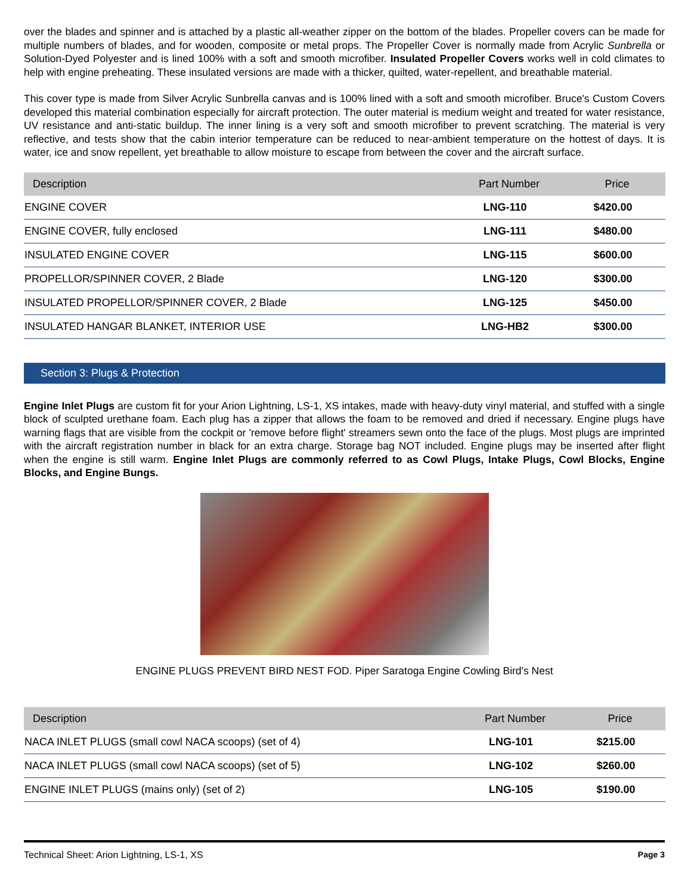over the blades and spinner and is attached by a plastic all-weather zipper on the bottom of the blades. Propeller covers can be made for multiple numbers of blades, and for wooden, composite or metal props. The Propeller Cover is normally made from Acrylic Sunbrella or Solution-Dyed Polyester and is lined 100% with a soft and smooth microfiber. Insulated Propeller Covers works well in cold climates to help with engine preheating. These insulated versions are made with a thicker, quilted, water-repellent, and breathable material.
This cover type is made from Silver Acrylic Sunbrella canvas and is 100% lined with a soft and smooth microfiber. Bruce's Custom Covers developed this material combination especially for aircraft protection. The outer material is medium weight and treated for water resistance, UV resistance and anti-static buildup. The inner lining is a very soft and smooth microfiber to prevent scratching. The material is very reflective, and tests show that the cabin interior temperature can be reduced to near-ambient temperature on the hottest of days. It is water, ice and snow repellent, yet breathable to allow moisture to escape from between the cover and the aircraft surface.
| Description | Part Number | Price |
| --- | --- | --- |
| ENGINE COVER | LNG-110 | $420.00 |
| ENGINE COVER, fully enclosed | LNG-111 | $480.00 |
| INSULATED ENGINE COVER | LNG-115 | $600.00 |
| PROPELLOR/SPINNER COVER, 2 Blade | LNG-120 | $300.00 |
| INSULATED PROPELLOR/SPINNER COVER, 2 Blade | LNG-125 | $450.00 |
| INSULATED HANGAR BLANKET, INTERIOR USE | LNG-HB2 | $300.00 |
Section 3: Plugs & Protection
Engine Inlet Plugs are custom fit for your Arion Lightning, LS-1, XS intakes, made with heavy-duty vinyl material, and stuffed with a single block of sculpted urethane foam. Each plug has a zipper that allows the foam to be removed and dried if necessary. Engine plugs have warning flags that are visible from the cockpit or 'remove before flight' streamers sewn onto the face of the plugs. Most plugs are imprinted with the aircraft registration number in black for an extra charge. Storage bag NOT included. Engine plugs may be inserted after flight when the engine is still warm. Engine Inlet Plugs are commonly referred to as Cowl Plugs, Intake Plugs, Cowl Blocks, Engine Blocks, and Engine Bungs.
ENGINE PLUGS PREVENT BIRD NEST FOD. Piper Saratoga Engine Cowling Bird's Nest
| Description | Part Number | Price |
| --- | --- | --- |
| NACA INLET PLUGS (small cowl NACA scoops) (set of 4) | LNG-101 | $215.00 |
| NACA INLET PLUGS (small cowl NACA scoops) (set of 5) | LNG-102 | $260.00 |
| ENGINE INLET PLUGS (mains only) (set of 2) | LNG-105 | $190.00 |
Technical Sheet: Arion Lightning, LS-1, XS Page 3